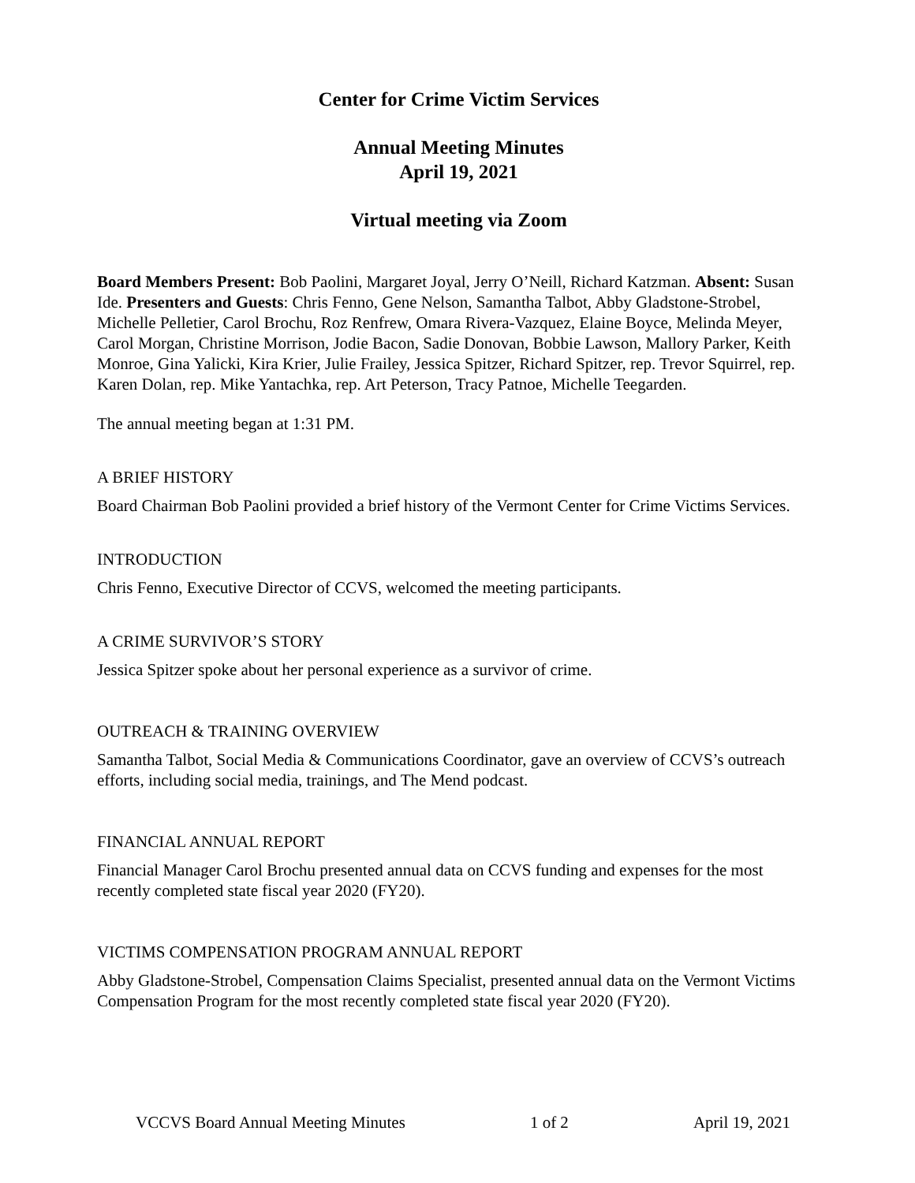Center for Crime Victim Services
Annual Meeting Minutes
April 19, 2021
Virtual meeting via Zoom
Board Members Present: Bob Paolini, Margaret Joyal, Jerry O’Neill, Richard Katzman. Absent: Susan Ide. Presenters and Guests: Chris Fenno, Gene Nelson, Samantha Talbot, Abby Gladstone-Strobel, Michelle Pelletier, Carol Brochu, Roz Renfrew, Omara Rivera-Vazquez, Elaine Boyce, Melinda Meyer, Carol Morgan, Christine Morrison, Jodie Bacon, Sadie Donovan, Bobbie Lawson, Mallory Parker, Keith Monroe, Gina Yalicki, Kira Krier, Julie Frailey, Jessica Spitzer, Richard Spitzer, rep. Trevor Squirrel, rep. Karen Dolan, rep. Mike Yantachka, rep. Art Peterson, Tracy Patnoe, Michelle Teegarden.
The annual meeting began at 1:31 PM.
A BRIEF HISTORY
Board Chairman Bob Paolini provided a brief history of the Vermont Center for Crime Victims Services.
INTRODUCTION
Chris Fenno, Executive Director of CCVS, welcomed the meeting participants.
A CRIME SURVIVOR’S STORY
Jessica Spitzer spoke about her personal experience as a survivor of crime.
OUTREACH & TRAINING OVERVIEW
Samantha Talbot, Social Media & Communications Coordinator, gave an overview of CCVS’s outreach efforts, including social media, trainings, and The Mend podcast.
FINANCIAL ANNUAL REPORT
Financial Manager Carol Brochu presented annual data on CCVS funding and expenses for the most recently completed state fiscal year 2020 (FY20).
VICTIMS COMPENSATION PROGRAM ANNUAL REPORT
Abby Gladstone-Strobel, Compensation Claims Specialist, presented annual data on the Vermont Victims Compensation Program for the most recently completed state fiscal year 2020 (FY20).
VCCVS Board Annual Meeting Minutes 1 of 2 April 19, 2021